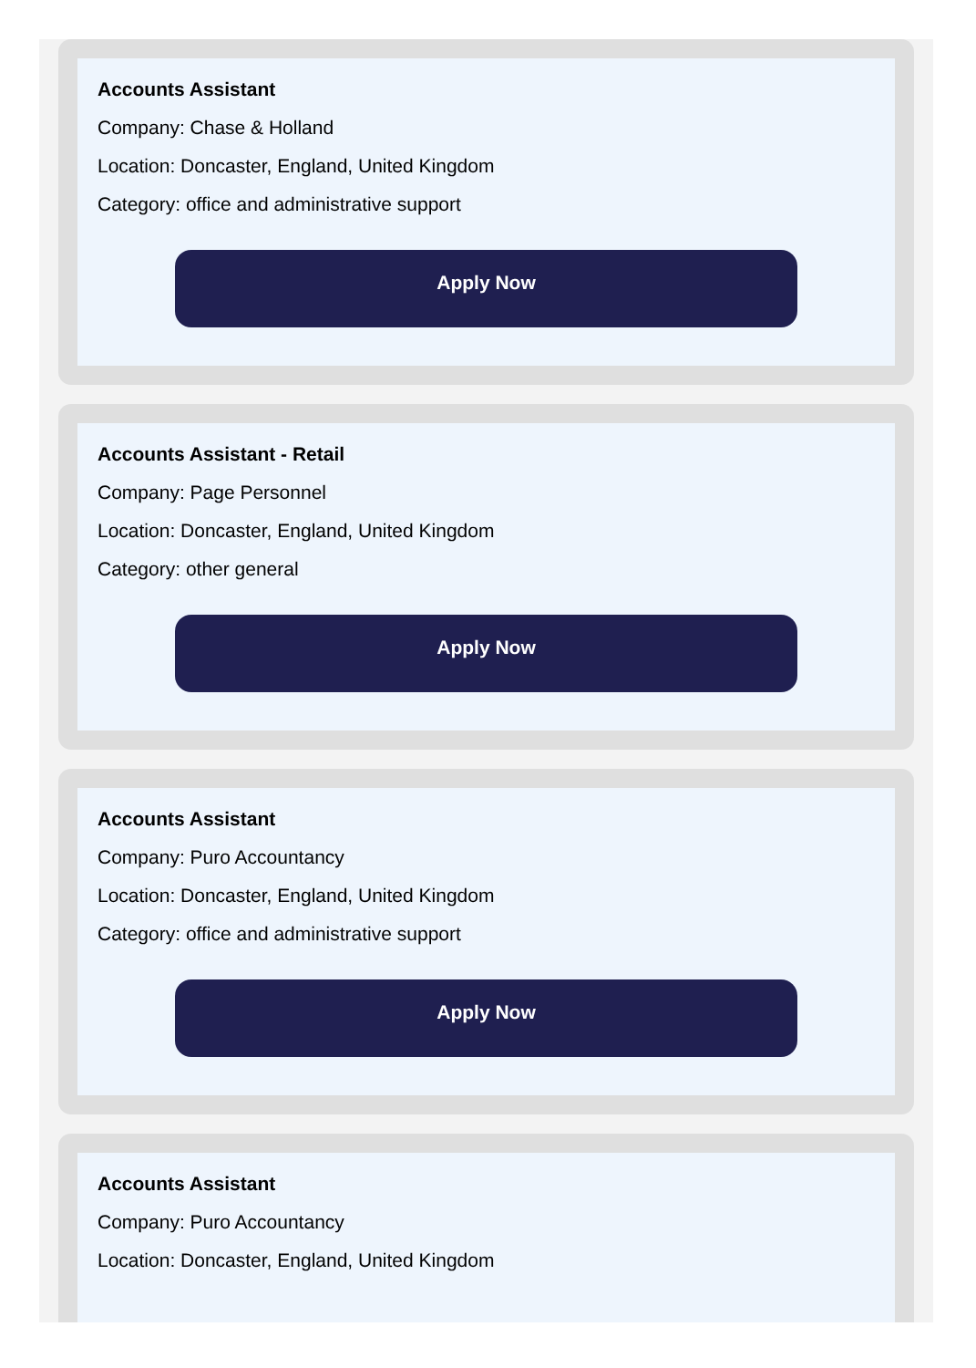Accounts Assistant
Company: Chase & Holland
Location: Doncaster, England, United Kingdom
Category: office and administrative support
Apply Now
Accounts Assistant - Retail
Company: Page Personnel
Location: Doncaster, England, United Kingdom
Category: other general
Apply Now
Accounts Assistant
Company: Puro Accountancy
Location: Doncaster, England, United Kingdom
Category: office and administrative support
Apply Now
Accounts Assistant
Company: Puro Accountancy
Location: Doncaster, England, United Kingdom